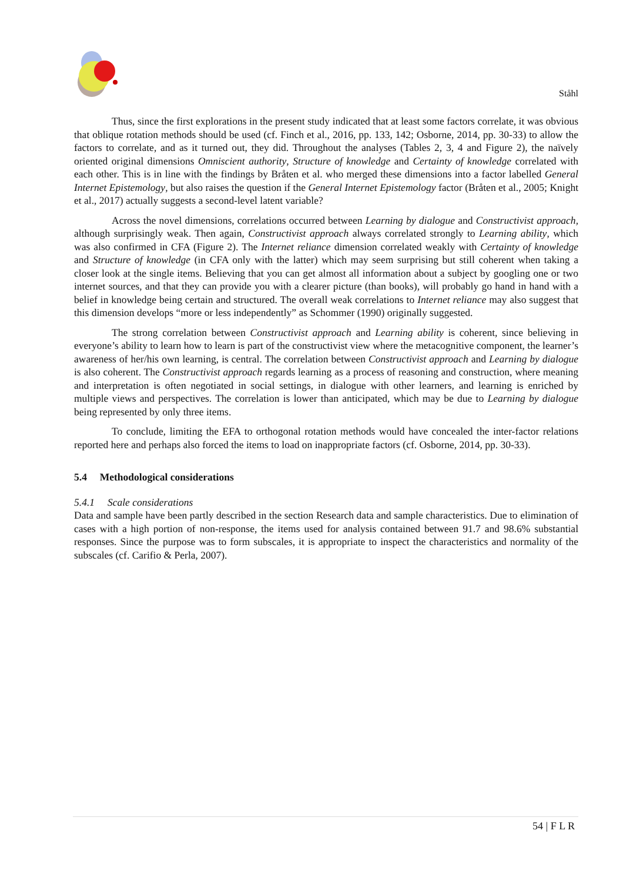Ståhl
Thus, since the first explorations in the present study indicated that at least some factors correlate, it was obvious that oblique rotation methods should be used (cf. Finch et al., 2016, pp. 133, 142; Osborne, 2014, pp. 30-33) to allow the factors to correlate, and as it turned out, they did. Throughout the analyses (Tables 2, 3, 4 and Figure 2), the naïvely oriented original dimensions Omniscient authority, Structure of knowledge and Certainty of knowledge correlated with each other. This is in line with the findings by Bråten et al. who merged these dimensions into a factor labelled General Internet Epistemology, but also raises the question if the General Internet Epistemology factor (Bråten et al., 2005; Knight et al., 2017) actually suggests a second-level latent variable?
Across the novel dimensions, correlations occurred between Learning by dialogue and Constructivist approach, although surprisingly weak. Then again, Constructivist approach always correlated strongly to Learning ability, which was also confirmed in CFA (Figure 2). The Internet reliance dimension correlated weakly with Certainty of knowledge and Structure of knowledge (in CFA only with the latter) which may seem surprising but still coherent when taking a closer look at the single items. Believing that you can get almost all information about a subject by googling one or two internet sources, and that they can provide you with a clearer picture (than books), will probably go hand in hand with a belief in knowledge being certain and structured. The overall weak correlations to Internet reliance may also suggest that this dimension develops “more or less independently” as Schommer (1990) originally suggested.
The strong correlation between Constructivist approach and Learning ability is coherent, since believing in everyone’s ability to learn how to learn is part of the constructivist view where the metacognitive component, the learner’s awareness of her/his own learning, is central. The correlation between Constructivist approach and Learning by dialogue is also coherent. The Constructivist approach regards learning as a process of reasoning and construction, where meaning and interpretation is often negotiated in social settings, in dialogue with other learners, and learning is enriched by multiple views and perspectives. The correlation is lower than anticipated, which may be due to Learning by dialogue being represented by only three items.
To conclude, limiting the EFA to orthogonal rotation methods would have concealed the inter-factor relations reported here and perhaps also forced the items to load on inappropriate factors (cf. Osborne, 2014, pp. 30-33).
5.4 Methodological considerations
5.4.1 Scale considerations
Data and sample have been partly described in the section Research data and sample characteristics. Due to elimination of cases with a high portion of non-response, the items used for analysis contained between 91.7 and 98.6% substantial responses. Since the purpose was to form subscales, it is appropriate to inspect the characteristics and normality of the subscales (cf. Carifio & Perla, 2007).
54 | F L R